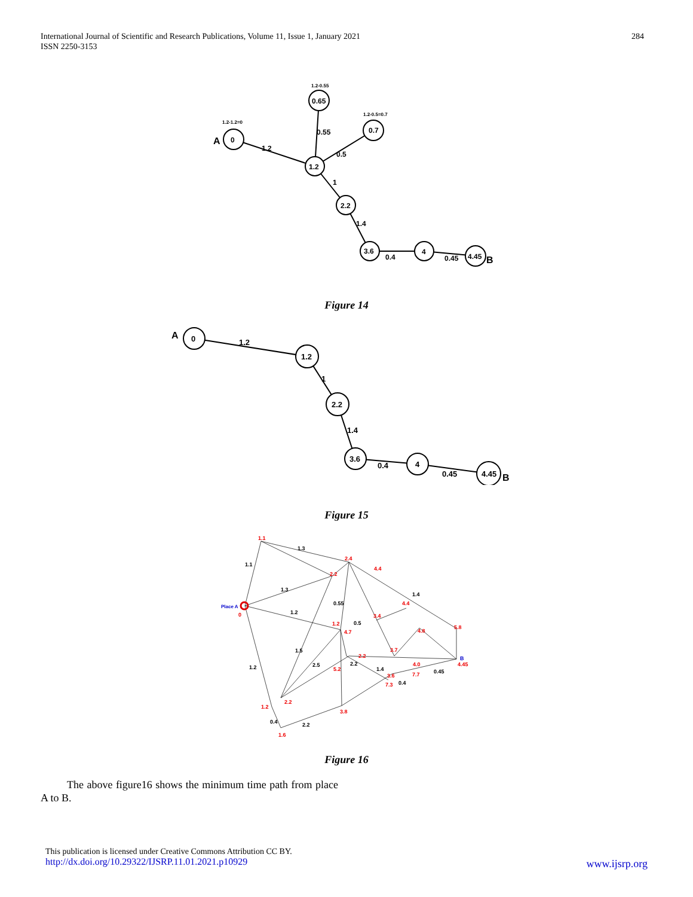International Journal of Scientific and Research Publications, Volume 11, Issue 1, January 2021
ISSN 2250-3153
284
0
0.65
0.7
1.2
2.2
3.6
4
4.45
A
B
1.2
0.55
0.5
1
1.4
0.4
0.45
1.2-0.55
1.2-0.5=0.7
1.2-1.2=0
Figure 14
0
1.2
2.2
3.6
4
4.45
A
B
1.2
1
1.4
0.4
0.45
Figure 15
1.1
1.3
1.3
1.2
0.55
0.5
1.2
1.5
2.5
2.2
1.4
0.45
0.4
2.2
0.4
1.4
1.1
2.4
4.4
2.2
4.4
3.4
1.2
4.7
4.8
5.8
3.7
2.2
4.45
4.0
7.7
5.2
3.6
7.3
2.2
1.2
3.8
1.6
0
Place A
B
Figure 16
The above figure16 shows the minimum time path from place A to B.
This publication is licensed under Creative Commons Attribution CC BY.
http://dx.doi.org/10.29322/IJSRP.11.01.2021.p10929
www.ijsrp.org